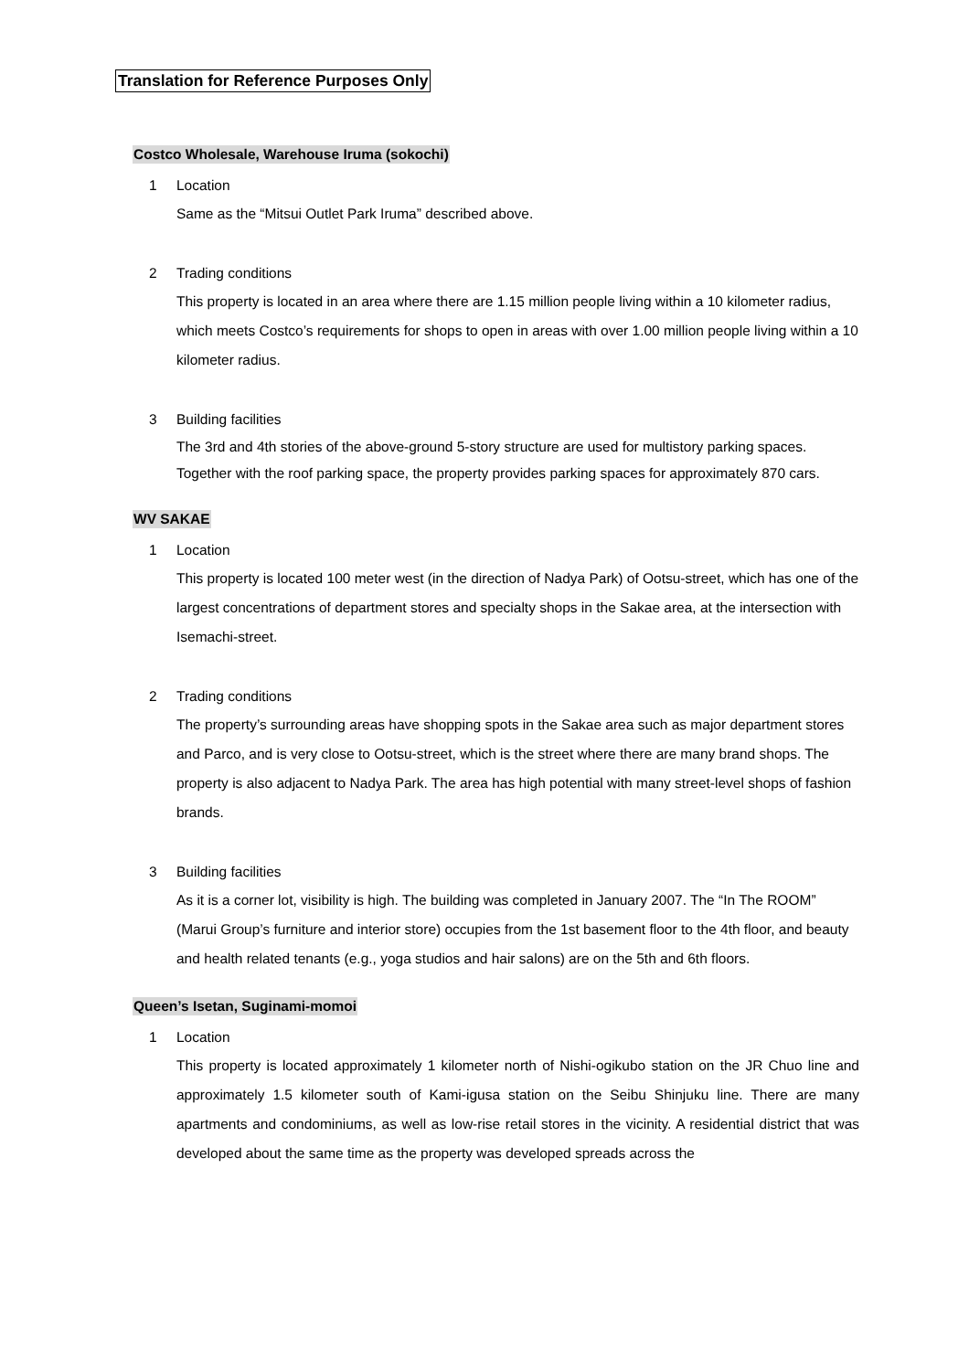Translation for Reference Purposes Only
Costco Wholesale, Warehouse Iruma (sokochi)
1 Location
Same as the “Mitsui Outlet Park Iruma” described above.
2 Trading conditions
This property is located in an area where there are 1.15 million people living within a 10 kilometer radius, which meets Costco’s requirements for shops to open in areas with over 1.00 million people living within a 10 kilometer radius.
3 Building facilities
The 3rd and 4th stories of the above-ground 5-story structure are used for multistory parking spaces. Together with the roof parking space, the property provides parking spaces for approximately 870 cars.
WV SAKAE
1 Location
This property is located 100 meter west (in the direction of Nadya Park) of Ootsu-street, which has one of the largest concentrations of department stores and specialty shops in the Sakae area, at the intersection with Isemachi-street.
2 Trading conditions
The property’s surrounding areas have shopping spots in the Sakae area such as major department stores and Parco, and is very close to Ootsu-street, which is the street where there are many brand shops. The property is also adjacent to Nadya Park. The area has high potential with many street-level shops of fashion brands.
3 Building facilities
As it is a corner lot, visibility is high. The building was completed in January 2007. The “In The ROOM” (Marui Group’s furniture and interior store) occupies from the 1st basement floor to the 4th floor, and beauty and health related tenants (e.g., yoga studios and hair salons) are on the 5th and 6th floors.
Queen’s Isetan, Suginami-momoi
1 Location
This property is located approximately 1 kilometer north of Nishi-ogikubo station on the JR Chuo line and approximately 1.5 kilometer south of Kami-igusa station on the Seibu Shinjuku line. There are many apartments and condominiums, as well as low-rise retail stores in the vicinity. A residential district that was developed about the same time as the property was developed spreads across the